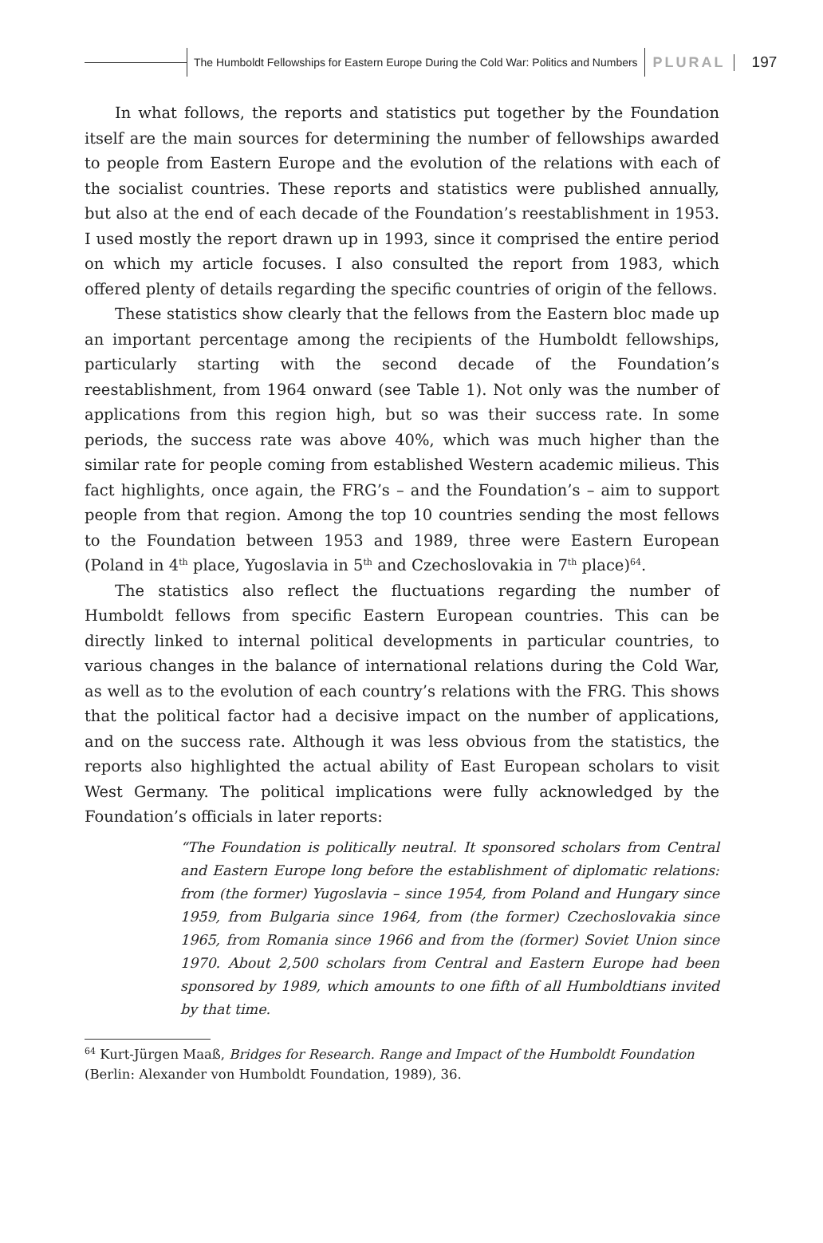The Humboldt Fellowships for Eastern Europe During the Cold War: Politics and Numbers
PLURAL 197
In what follows, the reports and statistics put together by the Foundation itself are the main sources for determining the number of fellowships awarded to people from Eastern Europe and the evolution of the relations with each of the socialist countries. These reports and statistics were published annually, but also at the end of each decade of the Foundation’s reestablishment in 1953. I used mostly the report drawn up in 1993, since it comprised the entire period on which my article focuses. I also consulted the report from 1983, which offered plenty of details regarding the specific countries of origin of the fellows.
These statistics show clearly that the fellows from the Eastern bloc made up an important percentage among the recipients of the Humboldt fellowships, particularly starting with the second decade of the Foundation’s reestablishment, from 1964 onward (see Table 1). Not only was the number of applications from this region high, but so was their success rate. In some periods, the success rate was above 40%, which was much higher than the similar rate for people coming from established Western academic milieus. This fact highlights, once again, the FRG’s – and the Foundation’s – aim to support people from that region. Among the top 10 countries sending the most fellows to the Foundation between 1953 and 1989, three were Eastern European (Poland in 4<sup>th</sup> place, Yugoslavia in 5<sup>th</sup> and Czechoslovakia in 7<sup>th</sup> place)<sup>64</sup>.
The statistics also reflect the fluctuations regarding the number of Humboldt fellows from specific Eastern European countries. This can be directly linked to internal political developments in particular countries, to various changes in the balance of international relations during the Cold War, as well as to the evolution of each country’s relations with the FRG. This shows that the political factor had a decisive impact on the number of applications, and on the success rate. Although it was less obvious from the statistics, the reports also highlighted the actual ability of East European scholars to visit West Germany. The political implications were fully acknowledged by the Foundation’s officials in later reports:
“The Foundation is politically neutral. It sponsored scholars from Central and Eastern Europe long before the establishment of diplomatic relations: from (the former) Yugoslavia – since 1954, from Poland and Hungary since 1959, from Bulgaria since 1964, from (the former) Czechoslovakia since 1965, from Romania since 1966 and from the (former) Soviet Union since 1970. About 2,500 scholars from Central and Eastern Europe had been sponsored by 1989, which amounts to one fifth of all Humboldtians invited by that time.
<sup>64</sup> Kurt-Jürgen Maaß, Bridges for Research. Range and Impact of the Humboldt Foundation (Berlin: Alexander von Humboldt Foundation, 1989), 36.